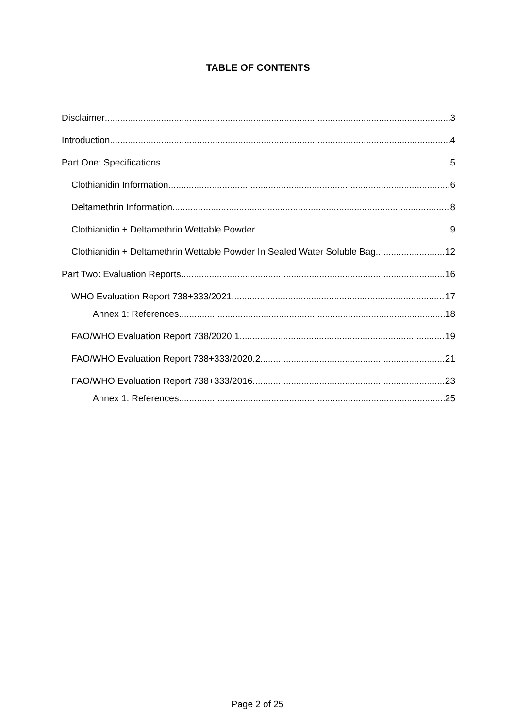TABLE OF CONTENTS
Disclaimer 3
Introduction 4
Part One: Specifications 5
Clothianidin Information 6
Deltamethrin Information 8
Clothianidin + Deltamethrin Wettable Powder 9
Clothianidin + Deltamethrin Wettable Powder In Sealed Water Soluble Bag 12
Part Two: Evaluation Reports 16
WHO Evaluation Report 738+333/2021 17
Annex 1: References 18
FAO/WHO Evaluation Report 738/2020.1 19
FAO/WHO Evaluation Report 738+333/2020.2 21
FAO/WHO Evaluation Report 738+333/2016 23
Annex 1: References 25
Page 2 of 25